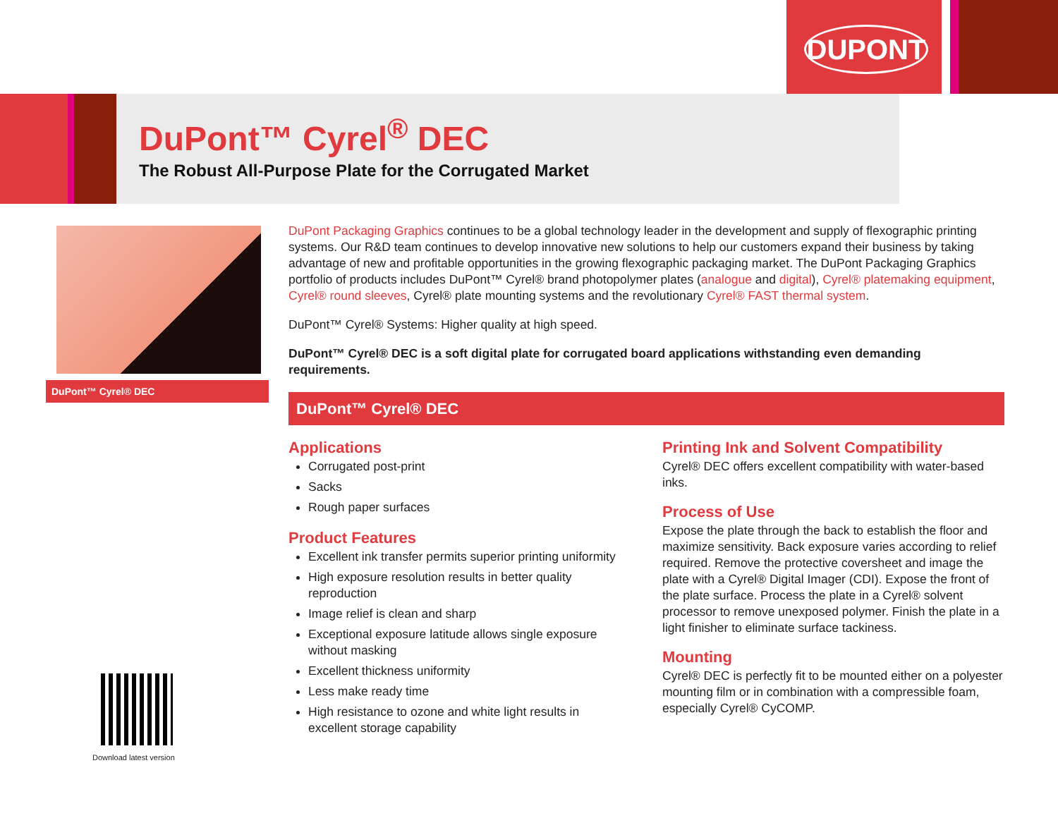DUPONT
DuPont™ Cyrel<sup>®</sup> DEC
The Robust All-Purpose Plate for the Corrugated Market
DuPont™ Cyrel® DEC
DuPont Packaging Graphics continues to be a global technology leader in the development and supply of flexographic printing systems. Our R&D team continues to develop innovative new solutions to help our customers expand their business by taking advantage of new and profitable opportunities in the growing flexographic packaging market. The DuPont Packaging Graphics portfolio of products includes DuPont™ Cyrel® brand photopolymer plates (analogue and digital), Cyrel® platemaking equipment, Cyrel® round sleeves, Cyrel® plate mounting systems and the revolutionary Cyrel® FAST thermal system.
DuPont™ Cyrel® Systems: Higher quality at high speed.
DuPont™ Cyrel® DEC is a soft digital plate for corrugated board applications withstanding even demanding requirements.
DuPont™ Cyrel® DEC
Applications
Corrugated post-print
Sacks
Rough paper surfaces
Product Features
Excellent ink transfer permits superior printing uniformity
High exposure resolution results in better quality reproduction
Image relief is clean and sharp
Exceptional exposure latitude allows single exposure without masking
Excellent thickness uniformity
Less make ready time
High resistance to ozone and white light results in excellent storage capability
Printing Ink and Solvent Compatibility
Cyrel® DEC offers excellent compatibility with water-based inks.
Process of Use
Expose the plate through the back to establish the floor and maximize sensitivity. Back exposure varies according to relief required. Remove the protective coversheet and image the plate with a Cyrel® Digital Imager (CDI). Expose the front of the plate surface. Process the plate in a Cyrel® solvent processor to remove unexposed polymer. Finish the plate in a light finisher to eliminate surface tackiness.
Mounting
Cyrel® DEC is perfectly fit to be mounted either on a polyester mounting film or in combination with a compressible foam, especially Cyrel® CyCOMP.
Download latest version